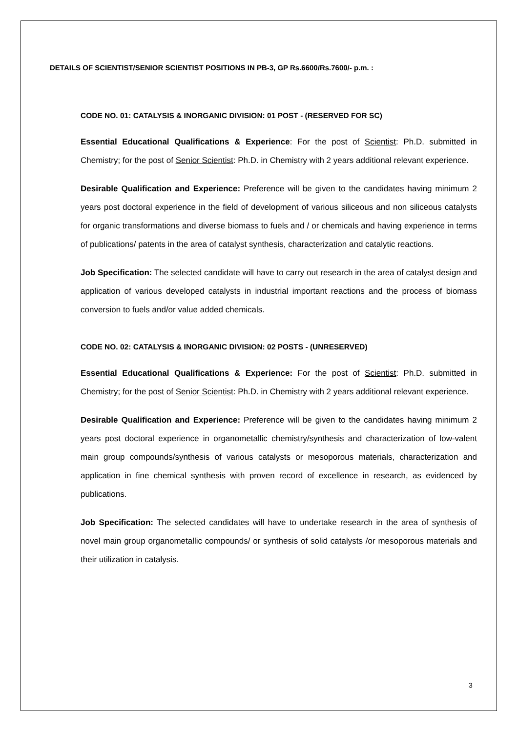DETAILS OF SCIENTIST/SENIOR SCIENTIST POSITIONS IN PB-3, GP Rs.6600/Rs.7600/- p.m. :
CODE NO. 01: CATALYSIS & INORGANIC DIVISION: 01 POST - (RESERVED FOR SC)
Essential Educational Qualifications & Experience: For the post of Scientist: Ph.D. submitted in Chemistry; for the post of Senior Scientist: Ph.D. in Chemistry with 2 years additional relevant experience.
Desirable Qualification and Experience: Preference will be given to the candidates having minimum 2 years post doctoral experience in the field of development of various siliceous and non siliceous catalysts for organic transformations and diverse biomass to fuels and / or chemicals and having experience in terms of publications/ patents in the area of catalyst synthesis, characterization and catalytic reactions.
Job Specification: The selected candidate will have to carry out research in the area of catalyst design and application of various developed catalysts in industrial important reactions and the process of biomass conversion to fuels and/or value added chemicals.
CODE NO. 02: CATALYSIS & INORGANIC DIVISION: 02 POSTS - (UNRESERVED)
Essential Educational Qualifications & Experience: For the post of Scientist: Ph.D. submitted in Chemistry; for the post of Senior Scientist: Ph.D. in Chemistry with 2 years additional relevant experience.
Desirable Qualification and Experience: Preference will be given to the candidates having minimum 2 years post doctoral experience in organometallic chemistry/synthesis and characterization of low-valent main group compounds/synthesis of various catalysts or mesoporous materials, characterization and application in fine chemical synthesis with proven record of excellence in research, as evidenced by publications.
Job Specification: The selected candidates will have to undertake research in the area of synthesis of novel main group organometallic compounds/ or synthesis of solid catalysts /or mesoporous materials and their utilization in catalysis.
3